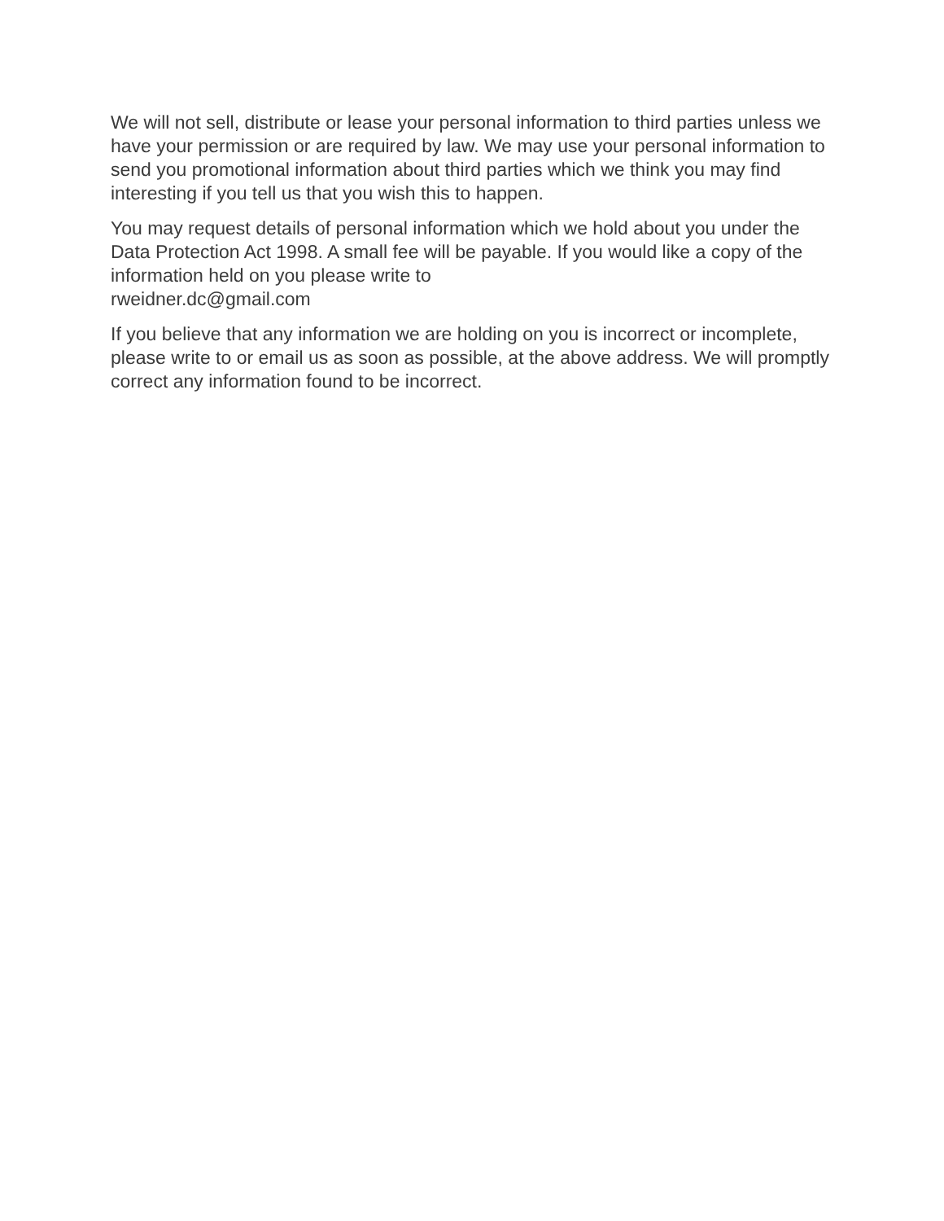We will not sell, distribute or lease your personal information to third parties unless we have your permission or are required by law. We may use your personal information to send you promotional information about third parties which we think you may find interesting if you tell us that you wish this to happen.
You may request details of personal information which we hold about you under the Data Protection Act 1998. A small fee will be payable. If you would like a copy of the information held on you please write to
rweidner.dc@gmail.com
If you believe that any information we are holding on you is incorrect or incomplete, please write to or email us as soon as possible, at the above address. We will promptly correct any information found to be incorrect.